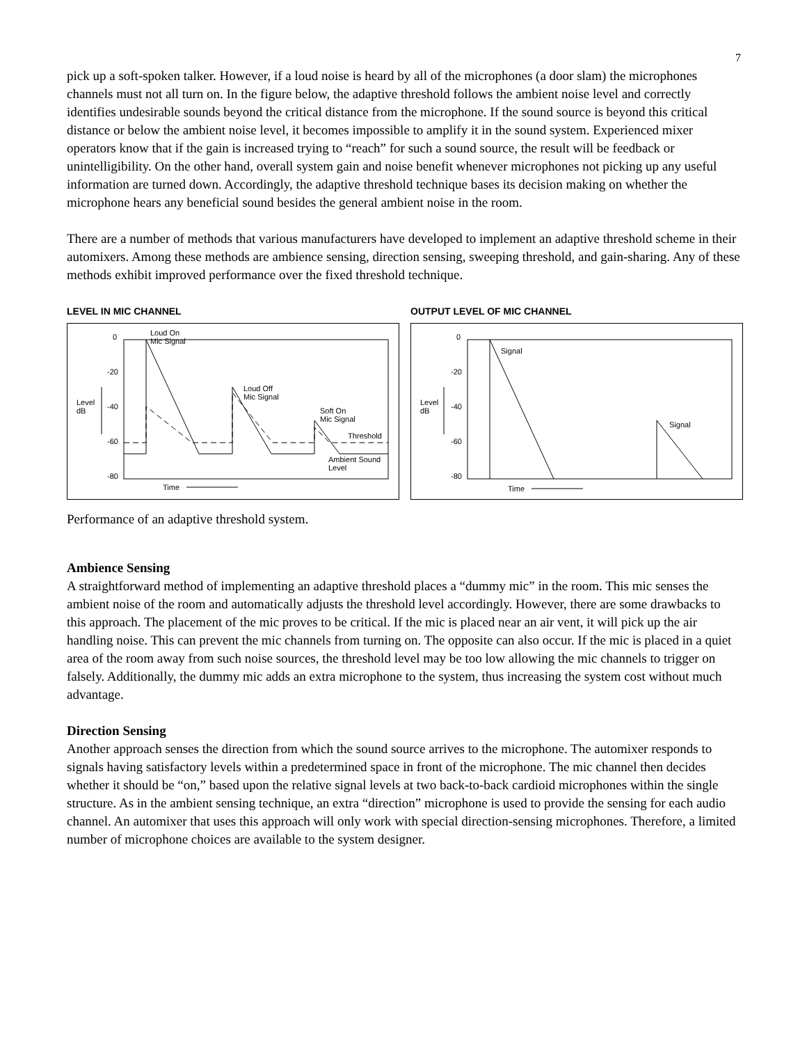7
pick up a soft-spoken talker. However, if a loud noise is heard by all of the microphones (a door slam) the microphones channels must not all turn on. In the figure below, the adaptive threshold follows the ambient noise level and correctly identifies undesirable sounds beyond the critical distance from the microphone. If the sound source is beyond this critical distance or below the ambient noise level, it becomes impossible to amplify it in the sound system. Experienced mixer operators know that if the gain is increased trying to “reach” for such a sound source, the result will be feedback or unintelligibility. On the other hand, overall system gain and noise benefit whenever microphones not picking up any useful information are turned down. Accordingly, the adaptive threshold technique bases its decision making on whether the microphone hears any beneficial sound besides the general ambient noise in the room.
There are a number of methods that various manufacturers have developed to implement an adaptive threshold scheme in their automixers. Among these methods are ambience sensing, direction sensing, sweeping threshold, and gain-sharing. Any of these methods exhibit improved performance over the fixed threshold technique.
LEVEL IN MIC CHANNEL
0
-20
-40
-60
-80
Level
dB
Loud On
Mic Signal
Loud Off
Mic Signal
Soft On
Mic Signal
Threshold
Ambient Sound
Level
Time
OUTPUT LEVEL OF MIC CHANNEL
0
-20
-40
-60
-80
Level
dB
Signal
Signal
Time
Performance of an adaptive threshold system.
Ambience Sensing
A straightforward method of implementing an adaptive threshold places a “dummy mic” in the room. This mic senses the ambient noise of the room and automatically adjusts the threshold level accordingly. However, there are some drawbacks to this approach. The placement of the mic proves to be critical. If the mic is placed near an air vent, it will pick up the air handling noise. This can prevent the mic channels from turning on. The opposite can also occur. If the mic is placed in a quiet area of the room away from such noise sources, the threshold level may be too low allowing the mic channels to trigger on falsely. Additionally, the dummy mic adds an extra microphone to the system, thus increasing the system cost without much advantage.
Direction Sensing
Another approach senses the direction from which the sound source arrives to the microphone. The automixer responds to signals having satisfactory levels within a predetermined space in front of the microphone. The mic channel then decides whether it should be “on,” based upon the relative signal levels at two back-to-back cardioid microphones within the single structure. As in the ambient sensing technique, an extra “direction” microphone is used to provide the sensing for each audio channel. An automixer that uses this approach will only work with special direction-sensing microphones. Therefore, a limited number of microphone choices are available to the system designer.